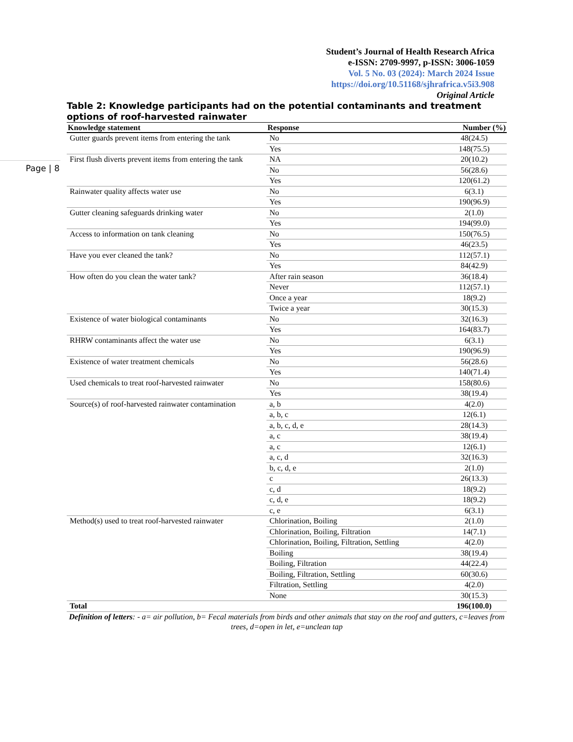Student’s Journal of Health Research Africa
e-ISSN: 2709-9997, p-ISSN: 3006-1059
Vol. 5 No. 03 (2024): March 2024 Issue
https://doi.org/10.51168/sjhrafrica.v5i3.908
Original Article
Page | 8
Table 2: Knowledge participants had on the potential contaminants and treatment options of roof-harvested rainwater
| Knowledge statement | Response | Number (%) |
| --- | --- | --- |
| Gutter guards prevent items from entering the tank | No | 48(24.5) |
| | Yes | 148(75.5) |
| First flush diverts prevent items from entering the tank | NA | 20(10.2) |
| | No | 56(28.6) |
| | Yes | 120(61.2) |
| Rainwater quality affects water use | No | 6(3.1) |
| | Yes | 190(96.9) |
| Gutter cleaning safeguards drinking water | No | 2(1.0) |
| | Yes | 194(99.0) |
| Access to information on tank cleaning | No | 150(76.5) |
| | Yes | 46(23.5) |
| Have you ever cleaned the tank? | No | 112(57.1) |
| | Yes | 84(42.9) |
| How often do you clean the water tank? | After rain season | 36(18.4) |
| | Never | 112(57.1) |
| | Once a year | 18(9.2) |
| | Twice a year | 30(15.3) |
| Existence of water biological contaminants | No | 32(16.3) |
| | Yes | 164(83.7) |
| RHRW contaminants affect the water use | No | 6(3.1) |
| | Yes | 190(96.9) |
| Existence of water treatment chemicals | No | 56(28.6) |
| | Yes | 140(71.4) |
| Used chemicals to treat roof-harvested rainwater | No | 158(80.6) |
| | Yes | 38(19.4) |
| Source(s) of roof-harvested rainwater contamination | a, b | 4(2.0) |
| | a, b, c | 12(6.1) |
| | a, b, c, d, e | 28(14.3) |
| | a, c | 38(19.4) |
| | a, c | 12(6.1) |
| | a, c, d | 32(16.3) |
| | b, c, d, e | 2(1.0) |
| | c | 26(13.3) |
| | c, d | 18(9.2) |
| | c, d, e | 18(9.2) |
| | c, e | 6(3.1) |
| Method(s) used to treat roof-harvested rainwater | Chlorination, Boiling | 2(1.0) |
| | Chlorination, Boiling, Filtration | 14(7.1) |
| | Chlorination, Boiling, Filtration, Settling | 4(2.0) |
| | Boiling | 38(19.4) |
| | Boiling, Filtration | 44(22.4) |
| | Boiling, Filtration, Settling | 60(30.6) |
| | Filtration, Settling | 4(2.0) |
| | None | 30(15.3) |
| Total | | 196(100.0) |
Definition of letters: - a= air pollution, b= Fecal materials from birds and other animals that stay on the roof and gutters, c=leaves from trees, d=open in let, e=unclean tap